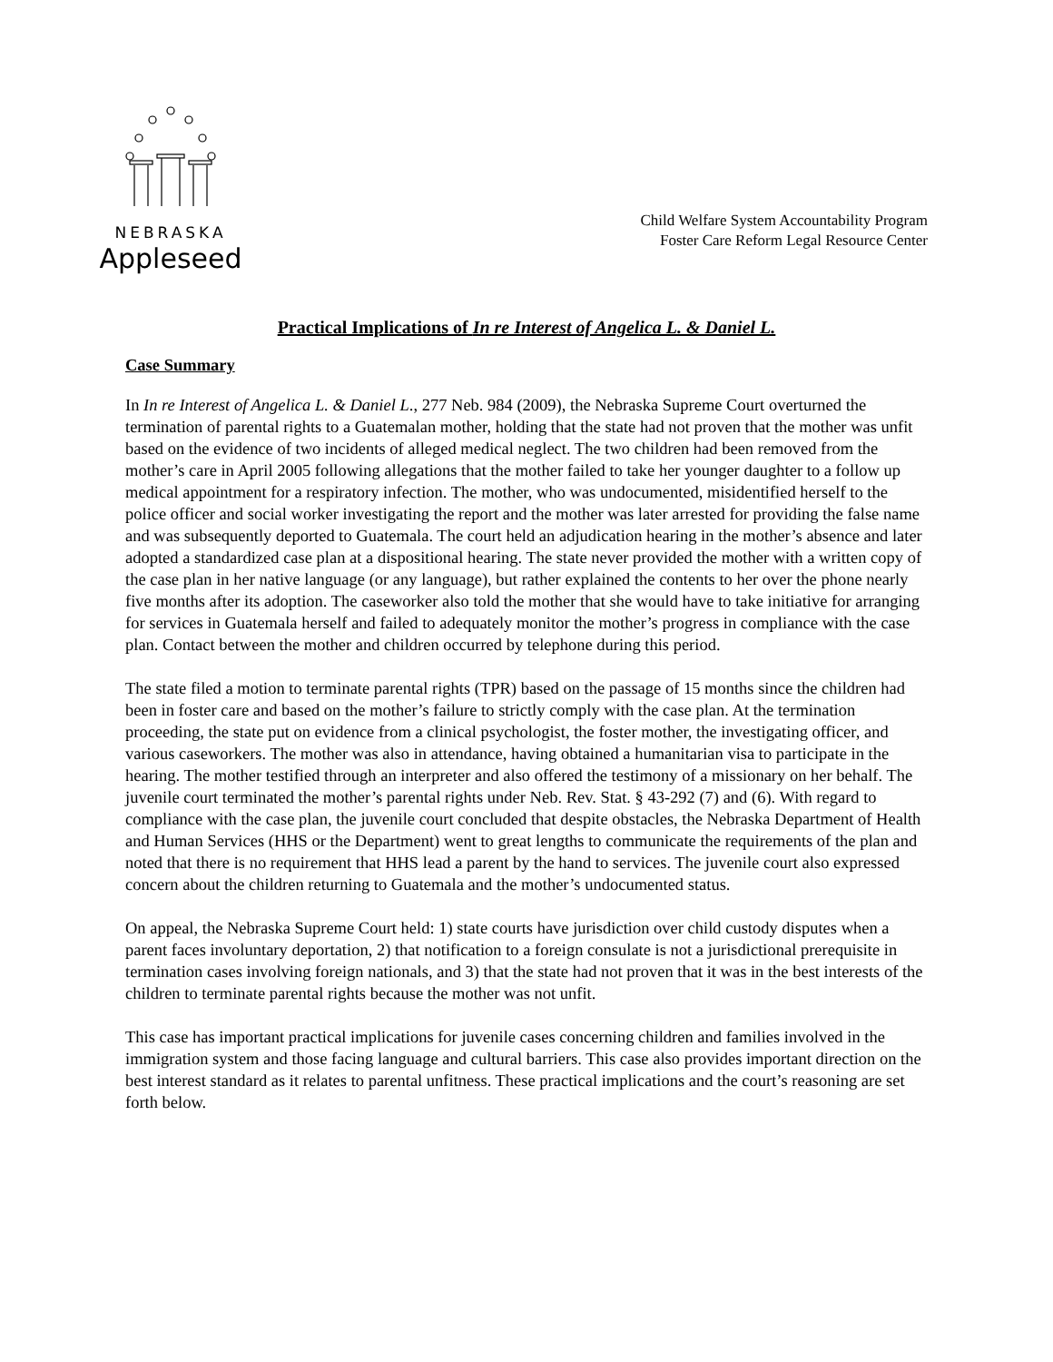NEBRASKA
Appleseed
Child Welfare System Accountability Program
Foster Care Reform Legal Resource Center
Practical Implications of In re Interest of Angelica L. & Daniel L.
Case Summary
In In re Interest of Angelica L. & Daniel L., 277 Neb. 984 (2009), the Nebraska Supreme Court overturned the termination of parental rights to a Guatemalan mother, holding that the state had not proven that the mother was unfit based on the evidence of two incidents of alleged medical neglect. The two children had been removed from the mother’s care in April 2005 following allegations that the mother failed to take her younger daughter to a follow up medical appointment for a respiratory infection. The mother, who was undocumented, misidentified herself to the police officer and social worker investigating the report and the mother was later arrested for providing the false name and was subsequently deported to Guatemala. The court held an adjudication hearing in the mother’s absence and later adopted a standardized case plan at a dispositional hearing. The state never provided the mother with a written copy of the case plan in her native language (or any language), but rather explained the contents to her over the phone nearly five months after its adoption. The caseworker also told the mother that she would have to take initiative for arranging for services in Guatemala herself and failed to adequately monitor the mother’s progress in compliance with the case plan. Contact between the mother and children occurred by telephone during this period.
The state filed a motion to terminate parental rights (TPR) based on the passage of 15 months since the children had been in foster care and based on the mother’s failure to strictly comply with the case plan. At the termination proceeding, the state put on evidence from a clinical psychologist, the foster mother, the investigating officer, and various caseworkers. The mother was also in attendance, having obtained a humanitarian visa to participate in the hearing. The mother testified through an interpreter and also offered the testimony of a missionary on her behalf. The juvenile court terminated the mother’s parental rights under Neb. Rev. Stat. § 43-292 (7) and (6). With regard to compliance with the case plan, the juvenile court concluded that despite obstacles, the Nebraska Department of Health and Human Services (HHS or the Department) went to great lengths to communicate the requirements of the plan and noted that there is no requirement that HHS lead a parent by the hand to services. The juvenile court also expressed concern about the children returning to Guatemala and the mother’s undocumented status.
On appeal, the Nebraska Supreme Court held: 1) state courts have jurisdiction over child custody disputes when a parent faces involuntary deportation, 2) that notification to a foreign consulate is not a jurisdictional prerequisite in termination cases involving foreign nationals, and 3) that the state had not proven that it was in the best interests of the children to terminate parental rights because the mother was not unfit.
This case has important practical implications for juvenile cases concerning children and families involved in the immigration system and those facing language and cultural barriers. This case also provides important direction on the best interest standard as it relates to parental unfitness. These practical implications and the court’s reasoning are set forth below.